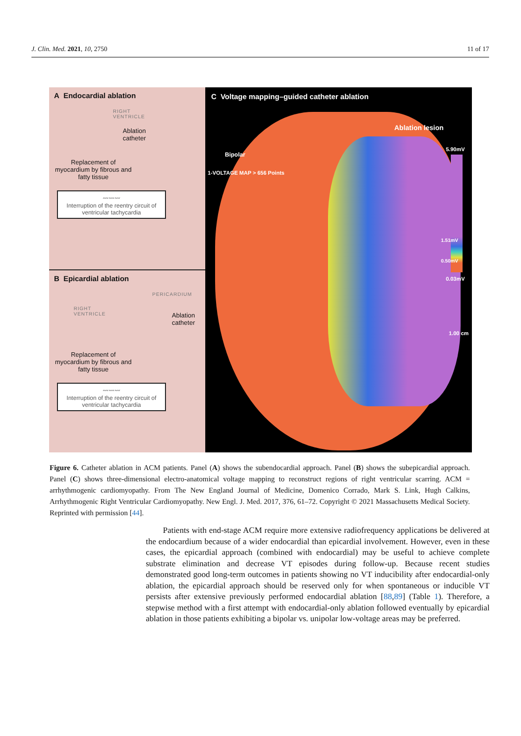J. Clin. Med. 2021, 10, 2750 11 of 17
A Endocardial ablation
RIGHT
VENTRICLE
Ablation
catheter
Replacement of myocardium by fibrous and fatty tissue
〰〰〰
Interruption of the reentry circuit of ventricular tachycardia
B Epicardial ablation
PERICARDIUM
RIGHT
VENTRICLE
Ablation
catheter
Replacement of myocardium by fibrous and fatty tissue
〰〰〰
Interruption of the reentry circuit of ventricular tachycardia
C Voltage mapping–guided catheter ablation
Ablation lesion
Bipolar
1-VOLTAGE MAP > 656 Points
5.90mV
1.51mV
0.50mV
0.03mV
1.00 cm
Figure 6. Catheter ablation in ACM patients. Panel (A) shows the subendocardial approach. Panel (B) shows the subepicardial approach. Panel (C) shows three-dimensional electro-anatomical voltage mapping to reconstruct regions of right ventricular scarring. ACM = arrhythmogenic cardiomyopathy. From The New England Journal of Medicine, Domenico Corrado, Mark S. Link, Hugh Calkins, Arrhythmogenic Right Ventricular Cardiomyopathy. New Engl. J. Med. 2017, 376, 61–72. Copyright © 2021 Massachusetts Medical Society. Reprinted with permission [44].
Patients with end-stage ACM require more extensive radiofrequency applications be delivered at the endocardium because of a wider endocardial than epicardial involvement. However, even in these cases, the epicardial approach (combined with endocardial) may be useful to achieve complete substrate elimination and decrease VT episodes during follow-up. Because recent studies demonstrated good long-term outcomes in patients showing no VT inducibility after endocardial-only ablation, the epicardial approach should be reserved only for when spontaneous or inducible VT persists after extensive previously performed endocardial ablation [88,89] (Table 1). Therefore, a stepwise method with a first attempt with endocardial-only ablation followed eventually by epicardial ablation in those patients exhibiting a bipolar vs. unipolar low-voltage areas may be preferred.